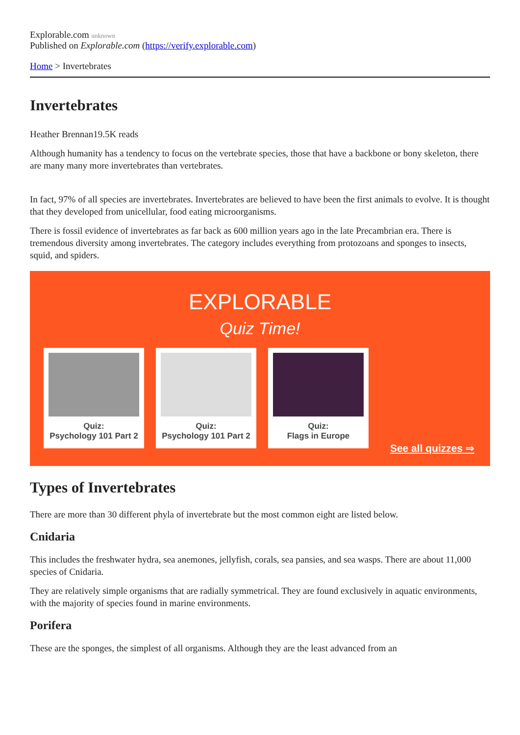Explorable.com unknown
Published on Explorable.com (https://verify.explorable.com)
Home > Invertebrates
Invertebrates
Heather Brennan19.5K reads
Although humanity has a tendency to focus on the vertebrate species, those that have a backbone or bony skeleton, there are many many more invertebrates than vertebrates.
In fact, 97% of all species are invertebrates. Invertebrates are believed to have been the first animals to evolve. It is thought that they developed from unicellular, food eating microorganisms.
There is fossil evidence of invertebrates as far back as 600 million years ago in the late Precambrian era. There is tremendous diversity among invertebrates. The category includes everything from protozoans and sponges to insects, squid, and spiders.
EXPLORABLE
Quiz Time!
Quiz:
Psychology 101 Part 2
Quiz:
Psychology 101 Part 2
Quiz:
Flags in Europe
See all quizzes ⇒
Types of Invertebrates
There are more than 30 different phyla of invertebrate but the most common eight are listed below.
Cnidaria
This includes the freshwater hydra, sea anemones, jellyfish, corals, sea pansies, and sea wasps. There are about 11,000 species of Cnidaria.
They are relatively simple organisms that are radially symmetrical. They are found exclusively in aquatic environments, with the majority of species found in marine environments.
Porifera
These are the sponges, the simplest of all organisms. Although they are the least advanced from an